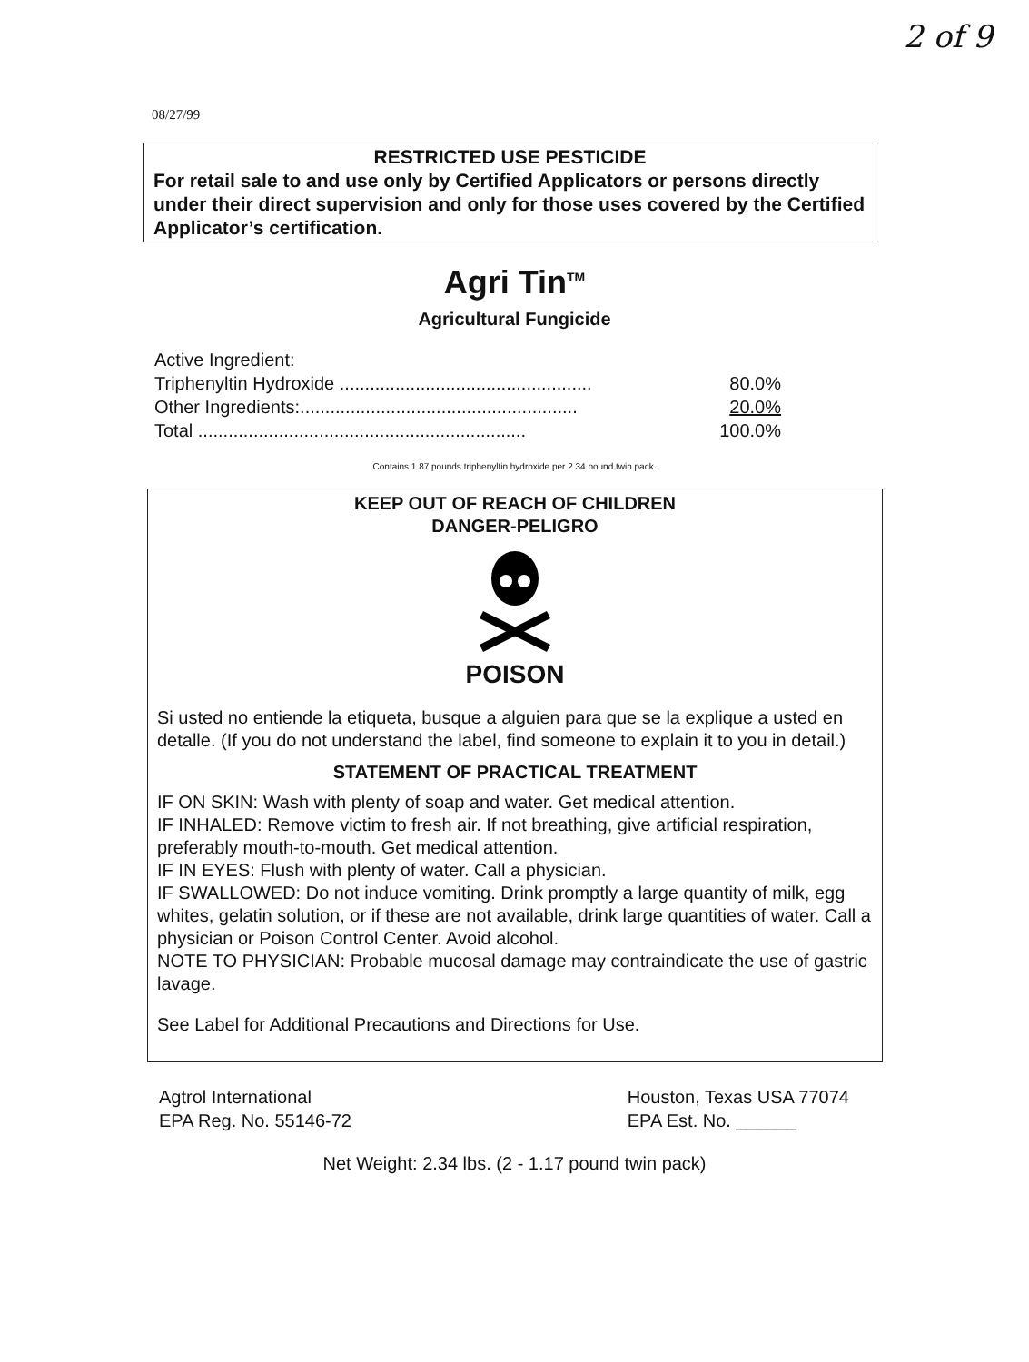2 of 9
08/27/99
RESTRICTED USE PESTICIDE
For retail sale to and use only by Certified Applicators or persons directly under their direct supervision and only for those uses covered by the Certified Applicator’s certification.
Agri Tin<sup>TM</sup>
Agricultural Fungicide
| Active Ingredient: | |
| Triphenyltin Hydroxide .................................................. | 80.0% |
| Other Ingredients:....................................................... | 20.0% |
| Total ................................................................. | 100.0% |
Contains 1.87 pounds triphenyltin hydroxide per 2.34 pound twin pack.
KEEP OUT OF REACH OF CHILDREN
DANGER-PELIGRO
POISON
Si usted no entiende la etiqueta, busque a alguien para que se la explique a usted en detalle. (If you do not understand the label, find someone to explain it to you in detail.)
STATEMENT OF PRACTICAL TREATMENT
IF ON SKIN: Wash with plenty of soap and water. Get medical attention.
IF INHALED: Remove victim to fresh air. If not breathing, give artificial respiration, preferably mouth-to-mouth. Get medical attention.
IF IN EYES: Flush with plenty of water. Call a physician.
IF SWALLOWED: Do not induce vomiting. Drink promptly a large quantity of milk, egg whites, gelatin solution, or if these are not available, drink large quantities of water. Call a physician or Poison Control Center. Avoid alcohol.
NOTE TO PHYSICIAN: Probable mucosal damage may contraindicate the use of gastric lavage.
See Label for Additional Precautions and Directions for Use.
Agtrol International
EPA Reg. No. 55146-72
Houston, Texas USA 77074
EPA Est. No. ______
Net Weight: 2.34 lbs. (2 - 1.17 pound twin pack)